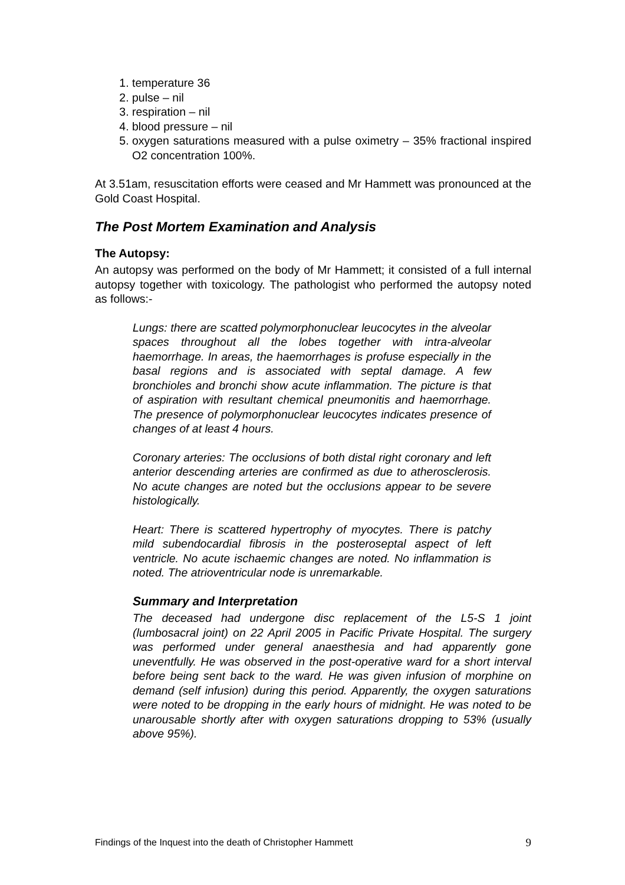1. temperature 36
2. pulse – nil
3. respiration – nil
4. blood pressure – nil
5. oxygen saturations measured with a pulse oximetry – 35% fractional inspired O2 concentration 100%.
At 3.51am, resuscitation efforts were ceased and Mr Hammett was pronounced at the Gold Coast Hospital.
The Post Mortem Examination and Analysis
The Autopsy:
An autopsy was performed on the body of Mr Hammett; it consisted of a full internal autopsy together with toxicology. The pathologist who performed the autopsy noted as follows:-
Lungs: there are scatted polymorphonuclear leucocytes in the alveolar spaces throughout all the lobes together with intra-alveolar haemorrhage. In areas, the haemorrhages is profuse especially in the basal regions and is associated with septal damage. A few bronchioles and bronchi show acute inflammation. The picture is that of aspiration with resultant chemical pneumonitis and haemorrhage. The presence of polymorphonuclear leucocytes indicates presence of changes of at least 4 hours.
Coronary arteries: The occlusions of both distal right coronary and left anterior descending arteries are confirmed as due to atherosclerosis. No acute changes are noted but the occlusions appear to be severe histologically.
Heart: There is scattered hypertrophy of myocytes. There is patchy mild subendocardial fibrosis in the posteroseptal aspect of left ventricle. No acute ischaemic changes are noted. No inflammation is noted. The atrioventricular node is unremarkable.
Summary and Interpretation
The deceased had undergone disc replacement of the L5-S 1 joint (lumbosacral joint) on 22 April 2005 in Pacific Private Hospital. The surgery was performed under general anaesthesia and had apparently gone uneventfully. He was observed in the post-operative ward for a short interval before being sent back to the ward. He was given infusion of morphine on demand (self infusion) during this period. Apparently, the oxygen saturations were noted to be dropping in the early hours of midnight. He was noted to be unarousable shortly after with oxygen saturations dropping to 53% (usually above 95%).
Findings of the Inquest into the death of Christopher Hammett 9